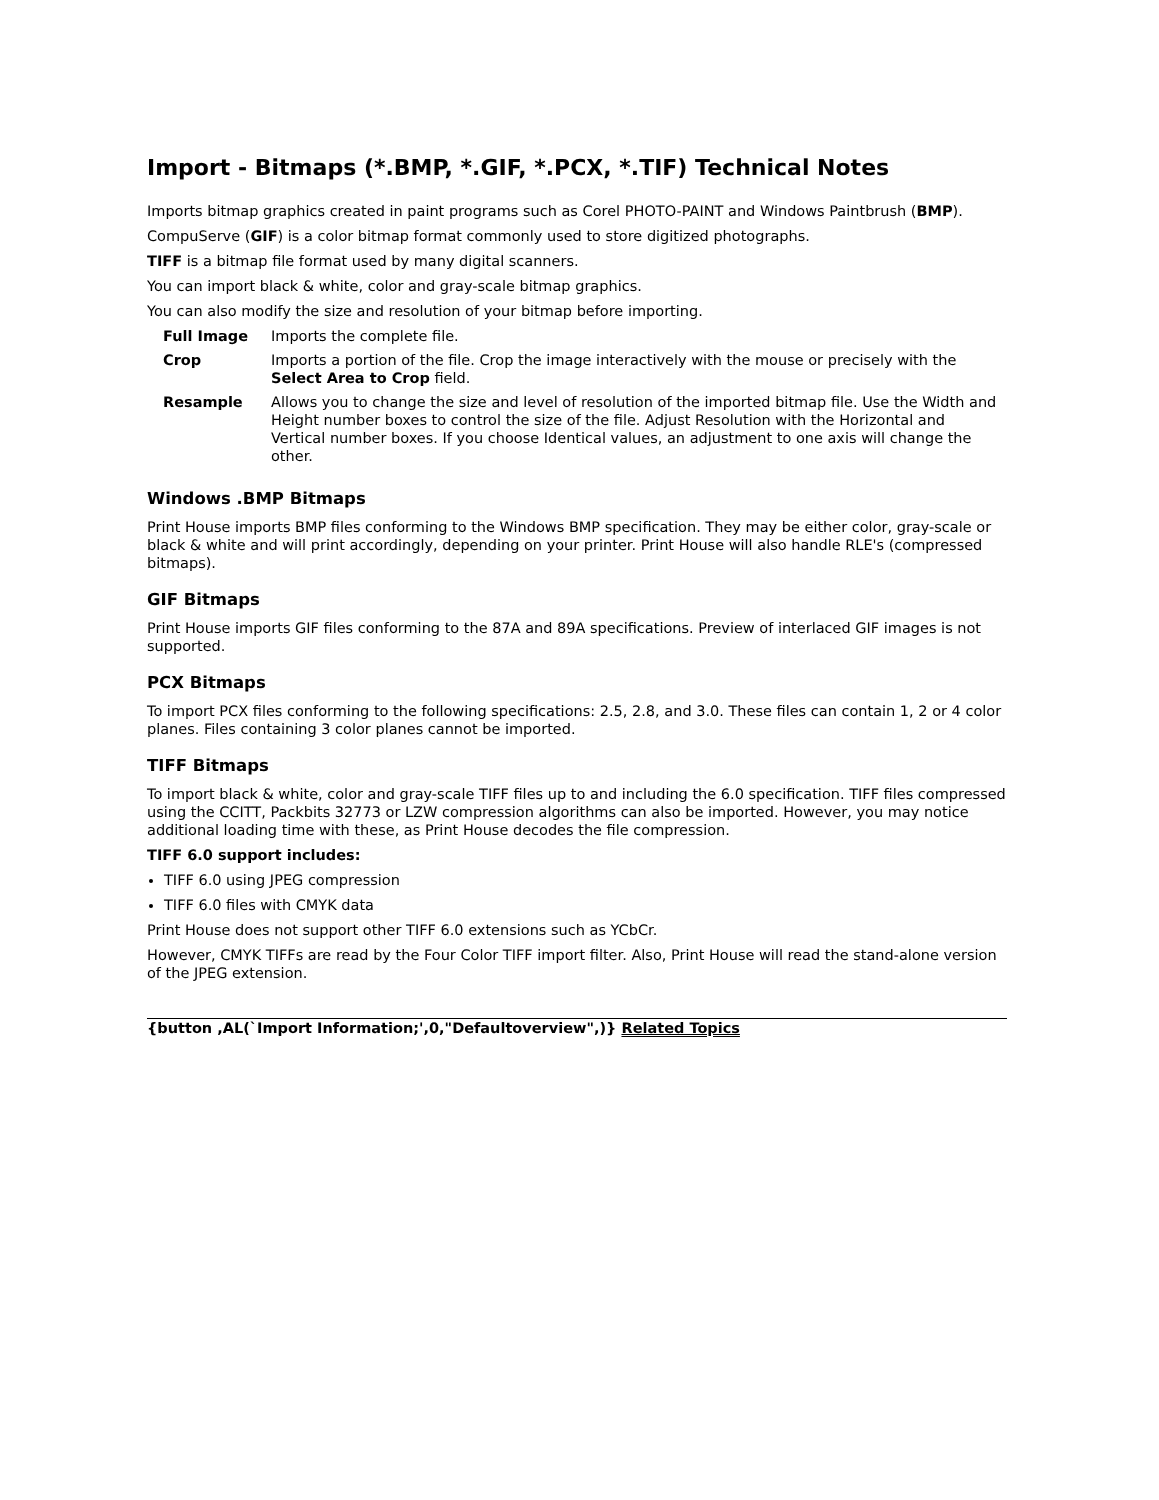Import - Bitmaps (*.BMP, *.GIF, *.PCX, *.TIF) Technical Notes
Imports bitmap graphics created in paint programs such as Corel PHOTO-PAINT and Windows Paintbrush (BMP).
CompuServe (GIF) is a color bitmap format commonly used to store digitized photographs.
TIFF is a bitmap file format used by many digital scanners.
You can import black & white, color and gray-scale bitmap graphics.
You can also modify the size and resolution of your bitmap before importing.
| Full Image | Imports the complete file. |
| Crop | Imports a portion of the file. Crop the image interactively with the mouse or precisely with the Select Area to Crop field. |
| Resample | Allows you to change the size and level of resolution of the imported bitmap file. Use the Width and Height number boxes to control the size of the file. Adjust Resolution with the Horizontal and Vertical number boxes. If you choose Identical values, an adjustment to one axis will change the other. |
Windows .BMP Bitmaps
Print House imports BMP files conforming to the Windows BMP specification. They may be either color, gray-scale or black & white and will print accordingly, depending on your printer. Print House will also handle RLE's (compressed bitmaps).
GIF Bitmaps
Print House imports GIF files conforming to the 87A and 89A specifications. Preview of interlaced GIF images is not supported.
PCX Bitmaps
To import PCX files conforming to the following specifications: 2.5, 2.8, and 3.0. These files can contain 1, 2 or 4 color planes. Files containing 3 color planes cannot be imported.
TIFF Bitmaps
To import black & white, color and gray-scale TIFF files up to and including the 6.0 specification. TIFF files compressed using the CCITT, Packbits 32773 or LZW compression algorithms can also be imported. However, you may notice additional loading time with these, as Print House decodes the file compression.
TIFF 6.0 support includes:
TIFF 6.0 using JPEG compression
TIFF 6.0 files with CMYK data
Print House does not support other TIFF 6.0 extensions such as YCbCr.
However, CMYK TIFFs are read by the Four Color TIFF import filter. Also, Print House will read the stand-alone version of the JPEG extension.
{button ,AL(`Import Information;',0,"Defaultoverview",)} Related Topics